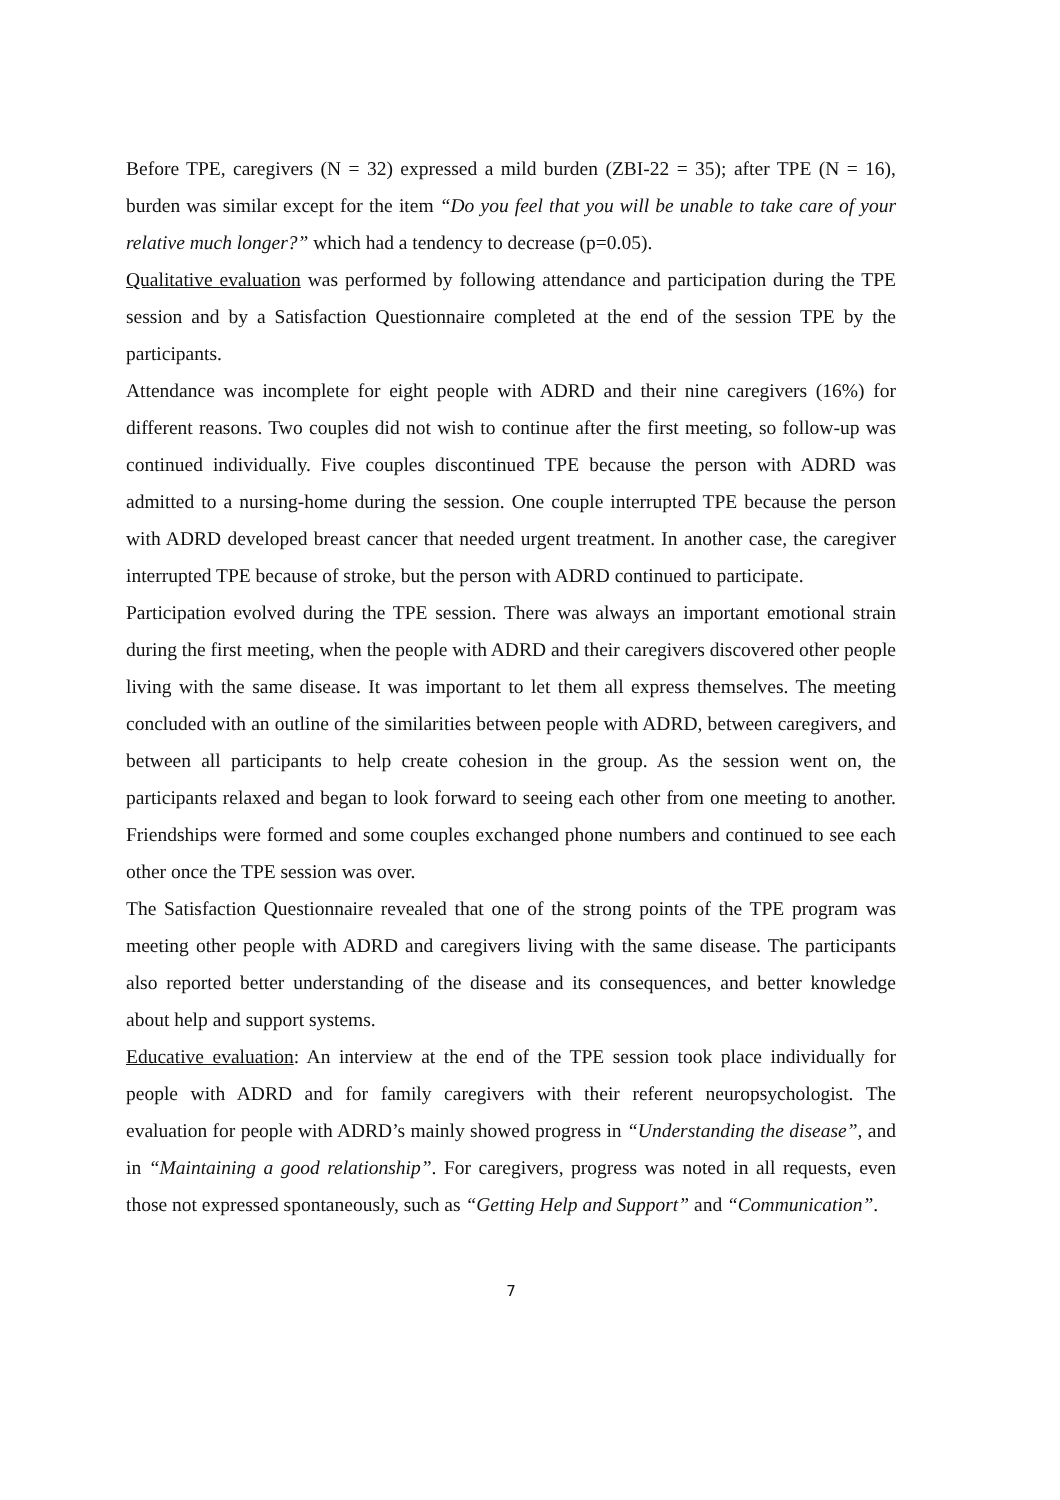Before TPE, caregivers (N = 32) expressed a mild burden (ZBI-22 = 35); after TPE (N = 16), burden was similar except for the item “Do you feel that you will be unable to take care of your relative much longer?” which had a tendency to decrease (p=0.05).
Qualitative evaluation was performed by following attendance and participation during the TPE session and by a Satisfaction Questionnaire completed at the end of the session TPE by the participants.
Attendance was incomplete for eight people with ADRD and their nine caregivers (16%) for different reasons. Two couples did not wish to continue after the first meeting, so follow-up was continued individually. Five couples discontinued TPE because the person with ADRD was admitted to a nursing-home during the session. One couple interrupted TPE because the person with ADRD developed breast cancer that needed urgent treatment. In another case, the caregiver interrupted TPE because of stroke, but the person with ADRD continued to participate.
Participation evolved during the TPE session. There was always an important emotional strain during the first meeting, when the people with ADRD and their caregivers discovered other people living with the same disease. It was important to let them all express themselves. The meeting concluded with an outline of the similarities between people with ADRD, between caregivers, and between all participants to help create cohesion in the group. As the session went on, the participants relaxed and began to look forward to seeing each other from one meeting to another. Friendships were formed and some couples exchanged phone numbers and continued to see each other once the TPE session was over.
The Satisfaction Questionnaire revealed that one of the strong points of the TPE program was meeting other people with ADRD and caregivers living with the same disease. The participants also reported better understanding of the disease and its consequences, and better knowledge about help and support systems.
Educative evaluation: An interview at the end of the TPE session took place individually for people with ADRD and for family caregivers with their referent neuropsychologist. The evaluation for people with ADRD’s mainly showed progress in “Understanding the disease”, and in “Maintaining a good relationship”. For caregivers, progress was noted in all requests, even those not expressed spontaneously, such as “Getting Help and Support” and “Communication”.
7